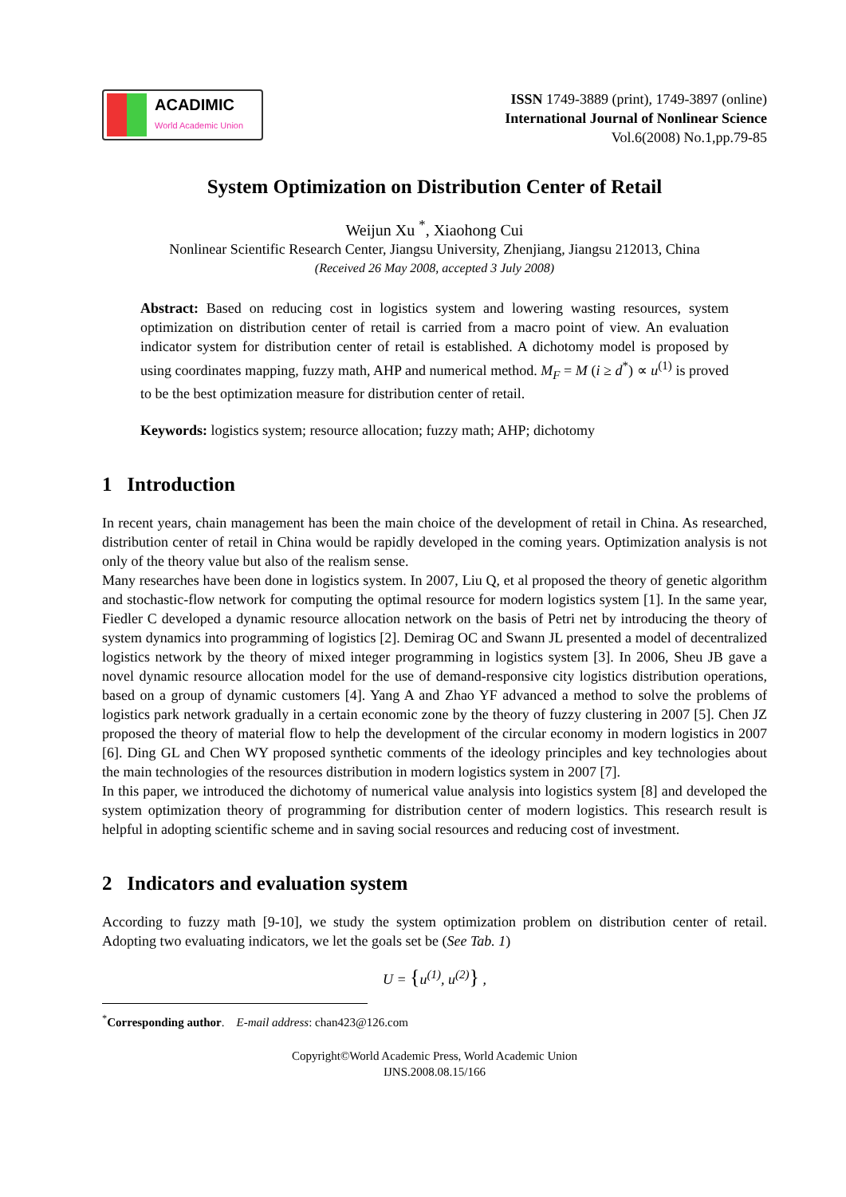ACADIMIC
World Academic Union
ISSN 1749-3889 (print), 1749-3897 (online)
International Journal of Nonlinear Science
Vol.6(2008) No.1,pp.79-85
System Optimization on Distribution Center of Retail
Weijun Xu <sup>*</sup>, Xiaohong Cui
Nonlinear Scientific Research Center, Jiangsu University, Zhenjiang, Jiangsu 212013, China
(Received 26 May 2008, accepted 3 July 2008)
Abstract: Based on reducing cost in logistics system and lowering wasting resources, system optimization on distribution center of retail is carried from a macro point of view. An evaluation indicator system for distribution center of retail is established. A dichotomy model is proposed by using coordinates mapping, fuzzy math, AHP and numerical method. M<sub>F</sub> = M (i ≥ d<sup>*</sup>) ∝ u<sup>(1)</sup> is proved to be the best optimization measure for distribution center of retail.
Keywords: logistics system; resource allocation; fuzzy math; AHP; dichotomy
1 Introduction
In recent years, chain management has been the main choice of the development of retail in China. As researched, distribution center of retail in China would be rapidly developed in the coming years. Optimization analysis is not only of the theory value but also of the realism sense.
Many researches have been done in logistics system. In 2007, Liu Q, et al proposed the theory of genetic algorithm and stochastic-flow network for computing the optimal resource for modern logistics system [1]. In the same year, Fiedler C developed a dynamic resource allocation network on the basis of Petri net by introducing the theory of system dynamics into programming of logistics [2]. Demirag OC and Swann JL presented a model of decentralized logistics network by the theory of mixed integer programming in logistics system [3]. In 2006, Sheu JB gave a novel dynamic resource allocation model for the use of demand-responsive city logistics distribution operations, based on a group of dynamic customers [4]. Yang A and Zhao YF advanced a method to solve the problems of logistics park network gradually in a certain economic zone by the theory of fuzzy clustering in 2007 [5]. Chen JZ proposed the theory of material flow to help the development of the circular economy in modern logistics in 2007 [6]. Ding GL and Chen WY proposed synthetic comments of the ideology principles and key technologies about the main technologies of the resources distribution in modern logistics system in 2007 [7].
In this paper, we introduced the dichotomy of numerical value analysis into logistics system [8] and developed the system optimization theory of programming for distribution center of modern logistics. This research result is helpful in adopting scientific scheme and in saving social resources and reducing cost of investment.
2 Indicators and evaluation system
According to fuzzy math [9-10], we study the system optimization problem on distribution center of retail. Adopting two evaluating indicators, we let the goals set be (See Tab. 1)
U = {u<sup>(1)</sup>, u<sup>(2)</sup>} ,
<sup>*</sup> Corresponding author. E-mail address: chan423@126.com
Copyright©World Academic Press, World Academic Union
IJNS.2008.08.15/166